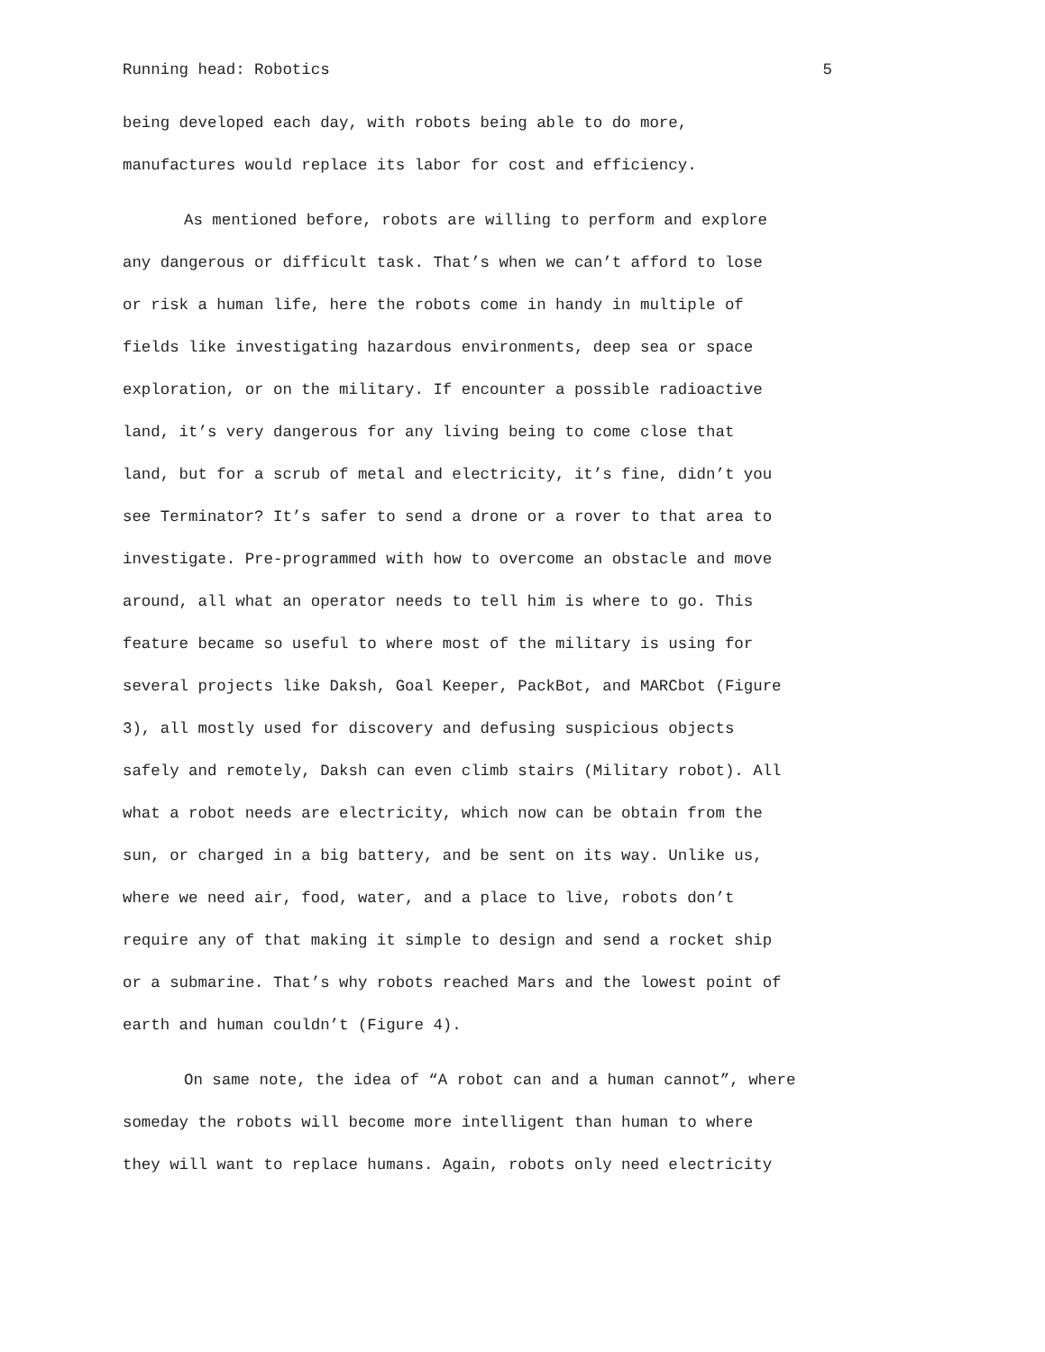Running head: Robotics 5
being developed each day, with robots being able to do more, manufactures would replace its labor for cost and efficiency.
As mentioned before, robots are willing to perform and explore any dangerous or difficult task. That’s when we can’t afford to lose or risk a human life, here the robots come in handy in multiple of fields like investigating hazardous environments, deep sea or space exploration, or on the military. If encounter a possible radioactive land, it’s very dangerous for any living being to come close that land, but for a scrub of metal and electricity, it’s fine, didn’t you see Terminator? It’s safer to send a drone or a rover to that area to investigate. Pre-programmed with how to overcome an obstacle and move around, all what an operator needs to tell him is where to go. This feature became so useful to where most of the military is using for several projects like Daksh, Goal Keeper, PackBot, and MARCbot (Figure 3), all mostly used for discovery and defusing suspicious objects safely and remotely, Daksh can even climb stairs (Military robot). All what a robot needs are electricity, which now can be obtain from the sun, or charged in a big battery, and be sent on its way. Unlike us, where we need air, food, water, and a place to live, robots don’t require any of that making it simple to design and send a rocket ship or a submarine. That’s why robots reached Mars and the lowest point of earth and human couldn’t (Figure 4).
On same note, the idea of “A robot can and a human cannot”, where someday the robots will become more intelligent than human to where they will want to replace humans. Again, robots only need electricity